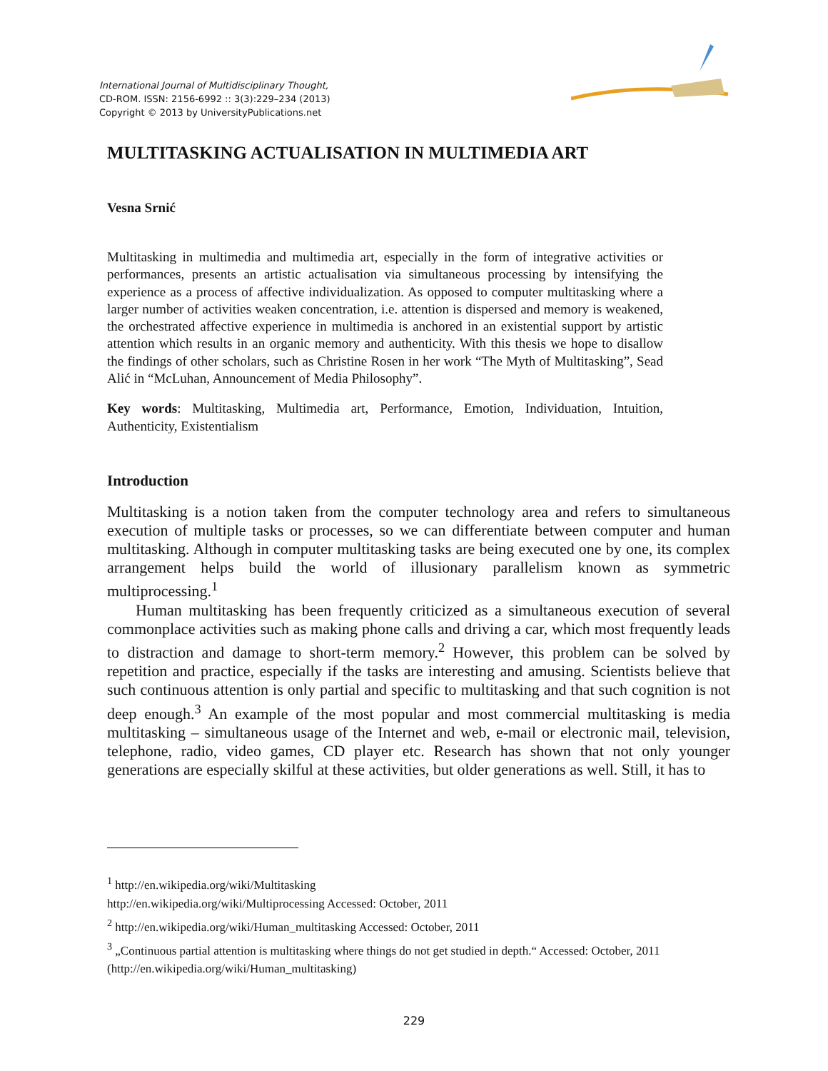International Journal of Multidisciplinary Thought,
CD-ROM. ISSN: 2156-6992 :: 3(3):229–234 (2013)
Copyright © 2013 by UniversityPublications.net
MULTITASKING ACTUALISATION IN MULTIMEDIA ART
Vesna Srnić
Multitasking in multimedia and multimedia art, especially in the form of integrative activities or performances, presents an artistic actualisation via simultaneous processing by intensifying the experience as a process of affective individualization. As opposed to computer multitasking where a larger number of activities weaken concentration, i.e. attention is dispersed and memory is weakened, the orchestrated affective experience in multimedia is anchored in an existential support by artistic attention which results in an organic memory and authenticity. With this thesis we hope to disallow the findings of other scholars, such as Christine Rosen in her work “The Myth of Multitasking”, Sead Alić in “McLuhan, Announcement of Media Philosophy”.
Key words: Multitasking, Multimedia art, Performance, Emotion, Individuation, Intuition, Authenticity, Existentialism
Introduction
Multitasking is a notion taken from the computer technology area and refers to simultaneous execution of multiple tasks or processes, so we can differentiate between computer and human multitasking. Although in computer multitasking tasks are being executed one by one, its complex arrangement helps build the world of illusionary parallelism known as symmetric multiprocessing.<sup>1</sup>
Human multitasking has been frequently criticized as a simultaneous execution of several commonplace activities such as making phone calls and driving a car, which most frequently leads to distraction and damage to short-term memory.<sup>2</sup> However, this problem can be solved by repetition and practice, especially if the tasks are interesting and amusing. Scientists believe that such continuous attention is only partial and specific to multitasking and that such cognition is not deep enough.<sup>3</sup> An example of the most popular and most commercial multitasking is media multitasking – simultaneous usage of the Internet and web, e-mail or electronic mail, television, telephone, radio, video games, CD player etc. Research has shown that not only younger generations are especially skilful at these activities, but older generations as well. Still, it has to
<sup>1</sup> http://en.wikipedia.org/wiki/Multitasking
http://en.wikipedia.org/wiki/Multiprocessing Accessed: October, 2011
<sup>2</sup> http://en.wikipedia.org/wiki/Human_multitasking Accessed: October, 2011
<sup>3</sup> „Continuous partial attention is multitasking where things do not get studied in depth.“ Accessed: October, 2011 (http://en.wikipedia.org/wiki/Human_multitasking)
229